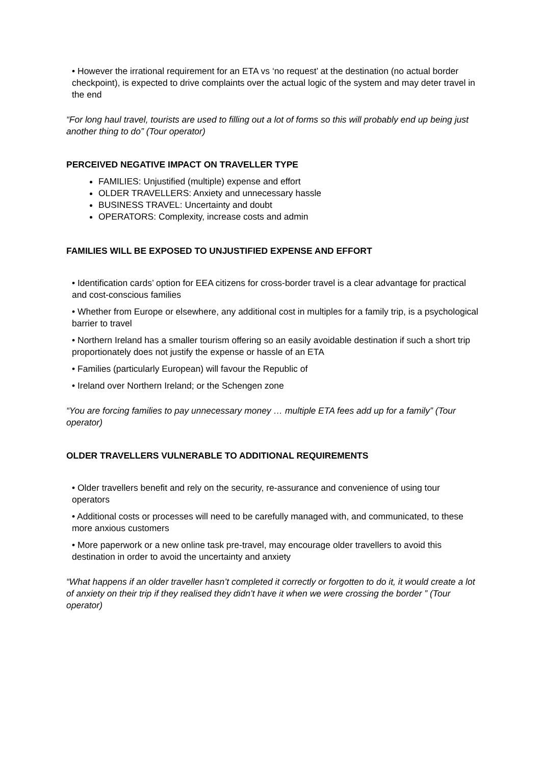• However the irrational requirement for an ETA vs ‘no request’ at the destination (no actual border checkpoint), is expected to drive complaints over the actual logic of the system and may deter travel in the end
“For long haul travel, tourists are used to filling out a lot of forms so this will probably end up being just another thing to do” (Tour operator)
PERCEIVED NEGATIVE IMPACT ON TRAVELLER TYPE
FAMILIES: Unjustified (multiple) expense and effort
OLDER TRAVELLERS: Anxiety and unnecessary hassle
BUSINESS TRAVEL: Uncertainty and doubt
OPERATORS: Complexity, increase costs and admin
FAMILIES WILL BE EXPOSED TO UNJUSTIFIED EXPENSE AND EFFORT
• Identification cards’ option for EEA citizens for cross-border travel is a clear advantage for practical and cost-conscious families
• Whether from Europe or elsewhere, any additional cost in multiples for a family trip, is a psychological barrier to travel
• Northern Ireland has a smaller tourism offering so an easily avoidable destination if such a short trip proportionately does not justify the expense or hassle of an ETA
• Families (particularly European) will favour the Republic of
• Ireland over Northern Ireland; or the Schengen zone
“You are forcing families to pay unnecessary money … multiple ETA fees add up for a family” (Tour operator)
OLDER TRAVELLERS VULNERABLE TO ADDITIONAL REQUIREMENTS
• Older travellers benefit and rely on the security, re-assurance and convenience of using tour operators
• Additional costs or processes will need to be carefully managed with, and communicated, to these more anxious customers
• More paperwork or a new online task pre-travel, may encourage older travellers to avoid this destination in order to avoid the uncertainty and anxiety
“What happens if an older traveller hasn’t completed it correctly or forgotten to do it, it would create a lot of anxiety on their trip if they realised they didn’t have it when we were crossing the border ” (Tour operator)